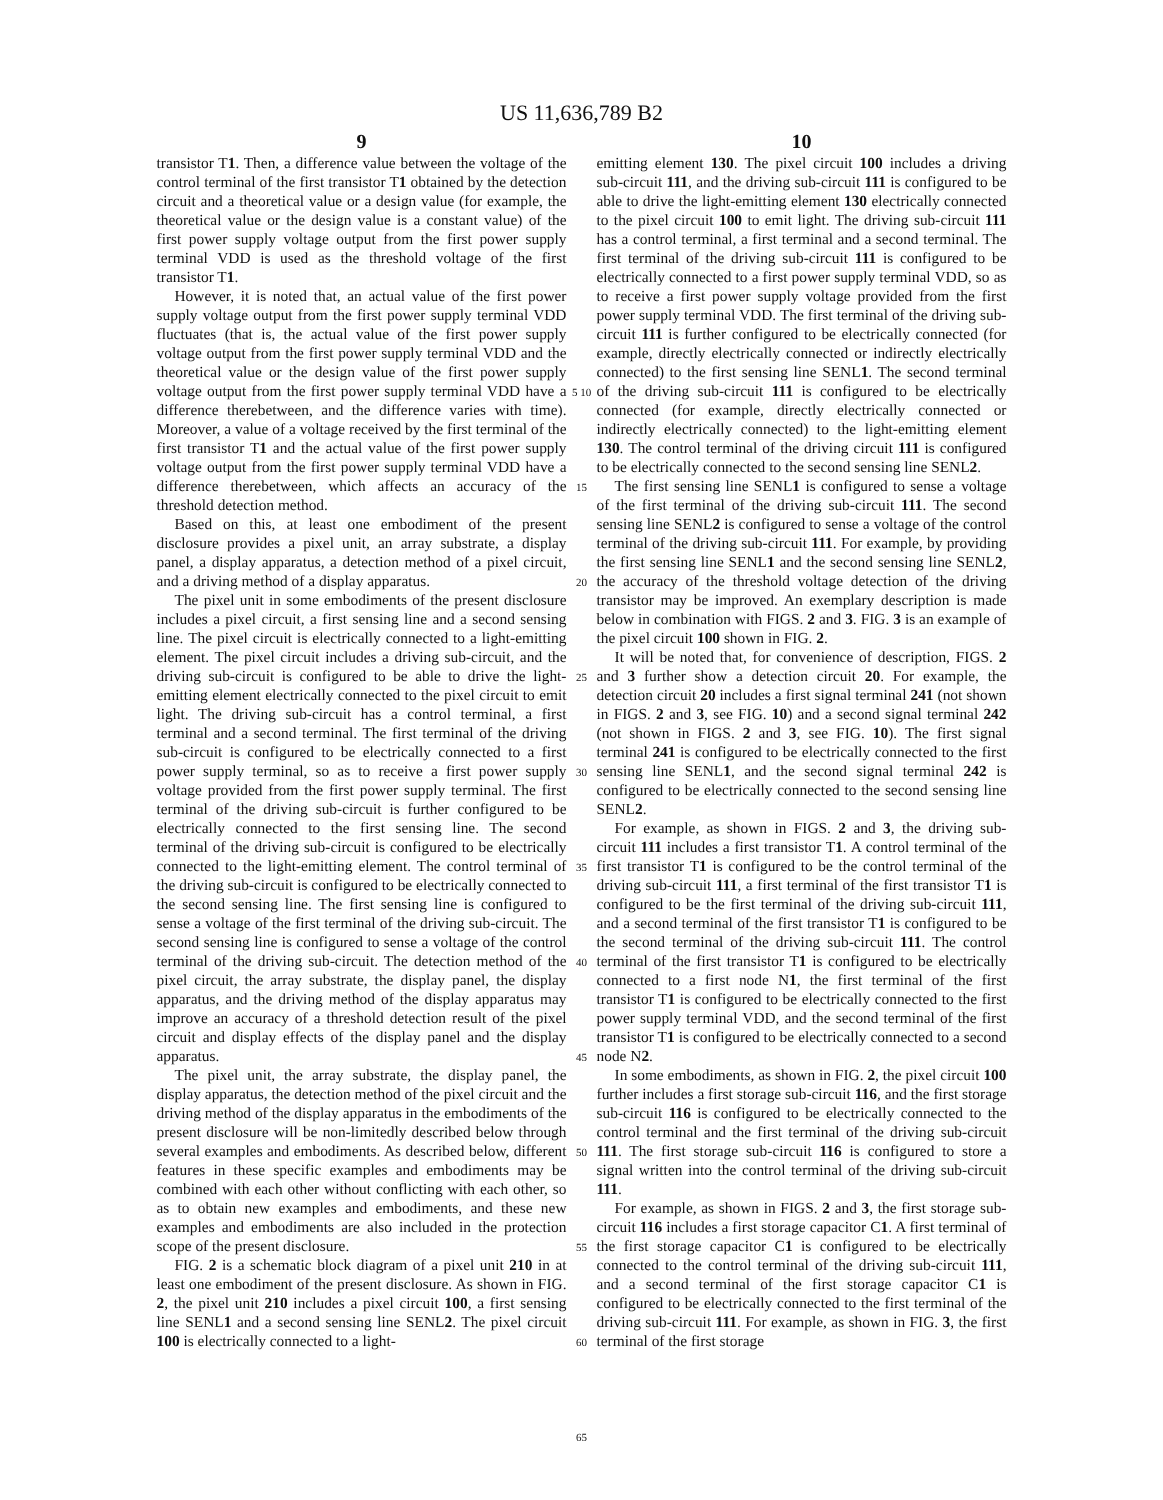US 11,636,789 B2
9
transistor T1. Then, a difference value between the voltage of the control terminal of the first transistor T1 obtained by the detection circuit and a theoretical value or a design value (for example, the theoretical value or the design value is a constant value) of the first power supply voltage output from the first power supply terminal VDD is used as the threshold voltage of the first transistor T1.
However, it is noted that, an actual value of the first power supply voltage output from the first power supply terminal VDD fluctuates (that is, the actual value of the first power supply voltage output from the first power supply terminal VDD and the theoretical value or the design value of the first power supply voltage output from the first power supply terminal VDD have a difference therebetween, and the difference varies with time). Moreover, a value of a voltage received by the first terminal of the first transistor T1 and the actual value of the first power supply voltage output from the first power supply terminal VDD have a difference therebetween, which affects an accuracy of the threshold detection method.
Based on this, at least one embodiment of the present disclosure provides a pixel unit, an array substrate, a display panel, a display apparatus, a detection method of a pixel circuit, and a driving method of a display apparatus.
The pixel unit in some embodiments of the present disclosure includes a pixel circuit, a first sensing line and a second sensing line. The pixel circuit is electrically connected to a light-emitting element. The pixel circuit includes a driving sub-circuit, and the driving sub-circuit is configured to be able to drive the light-emitting element electrically connected to the pixel circuit to emit light. The driving sub-circuit has a control terminal, a first terminal and a second terminal. The first terminal of the driving sub-circuit is configured to be electrically connected to a first power supply terminal, so as to receive a first power supply voltage provided from the first power supply terminal. The first terminal of the driving sub-circuit is further configured to be electrically connected to the first sensing line. The second terminal of the driving sub-circuit is configured to be electrically connected to the light-emitting element. The control terminal of the driving sub-circuit is configured to be electrically connected to the second sensing line. The first sensing line is configured to sense a voltage of the first terminal of the driving sub-circuit. The second sensing line is configured to sense a voltage of the control terminal of the driving sub-circuit. The detection method of the pixel circuit, the array substrate, the display panel, the display apparatus, and the driving method of the display apparatus may improve an accuracy of a threshold detection result of the pixel circuit and display effects of the display panel and the display apparatus.
The pixel unit, the array substrate, the display panel, the display apparatus, the detection method of the pixel circuit and the driving method of the display apparatus in the embodiments of the present disclosure will be non-limitedly described below through several examples and embodiments. As described below, different features in these specific examples and embodiments may be combined with each other without conflicting with each other, so as to obtain new examples and embodiments, and these new examples and embodiments are also included in the protection scope of the present disclosure.
FIG. 2 is a schematic block diagram of a pixel unit 210 in at least one embodiment of the present disclosure. As shown in FIG. 2, the pixel unit 210 includes a pixel circuit 100, a first sensing line SENL1 and a second sensing line SENL2. The pixel circuit 100 is electrically connected to a light-
5 10 15 20 25 30 35 40 45 50 55 60 65
10
emitting element 130. The pixel circuit 100 includes a driving sub-circuit 111, and the driving sub-circuit 111 is configured to be able to drive the light-emitting element 130 electrically connected to the pixel circuit 100 to emit light. The driving sub-circuit 111 has a control terminal, a first terminal and a second terminal. The first terminal of the driving sub-circuit 111 is configured to be electrically connected to a first power supply terminal VDD, so as to receive a first power supply voltage provided from the first power supply terminal VDD. The first terminal of the driving sub-circuit 111 is further configured to be electrically connected (for example, directly electrically connected or indirectly electrically connected) to the first sensing line SENL1. The second terminal of the driving sub-circuit 111 is configured to be electrically connected (for example, directly electrically connected or indirectly electrically connected) to the light-emitting element 130. The control terminal of the driving circuit 111 is configured to be electrically connected to the second sensing line SENL2.
The first sensing line SENL1 is configured to sense a voltage of the first terminal of the driving sub-circuit 111. The second sensing line SENL2 is configured to sense a voltage of the control terminal of the driving sub-circuit 111. For example, by providing the first sensing line SENL1 and the second sensing line SENL2, the accuracy of the threshold voltage detection of the driving transistor may be improved. An exemplary description is made below in combination with FIGS. 2 and 3. FIG. 3 is an example of the pixel circuit 100 shown in FIG. 2.
It will be noted that, for convenience of description, FIGS. 2 and 3 further show a detection circuit 20. For example, the detection circuit 20 includes a first signal terminal 241 (not shown in FIGS. 2 and 3, see FIG. 10) and a second signal terminal 242 (not shown in FIGS. 2 and 3, see FIG. 10). The first signal terminal 241 is configured to be electrically connected to the first sensing line SENL1, and the second signal terminal 242 is configured to be electrically connected to the second sensing line SENL2.
For example, as shown in FIGS. 2 and 3, the driving sub-circuit 111 includes a first transistor T1. A control terminal of the first transistor T1 is configured to be the control terminal of the driving sub-circuit 111, a first terminal of the first transistor T1 is configured to be the first terminal of the driving sub-circuit 111, and a second terminal of the first transistor T1 is configured to be the second terminal of the driving sub-circuit 111. The control terminal of the first transistor T1 is configured to be electrically connected to a first node N1, the first terminal of the first transistor T1 is configured to be electrically connected to the first power supply terminal VDD, and the second terminal of the first transistor T1 is configured to be electrically connected to a second node N2.
In some embodiments, as shown in FIG. 2, the pixel circuit 100 further includes a first storage sub-circuit 116, and the first storage sub-circuit 116 is configured to be electrically connected to the control terminal and the first terminal of the driving sub-circuit 111. The first storage sub-circuit 116 is configured to store a signal written into the control terminal of the driving sub-circuit 111.
For example, as shown in FIGS. 2 and 3, the first storage sub-circuit 116 includes a first storage capacitor C1. A first terminal of the first storage capacitor C1 is configured to be electrically connected to the control terminal of the driving sub-circuit 111, and a second terminal of the first storage capacitor C1 is configured to be electrically connected to the first terminal of the driving sub-circuit 111. For example, as shown in FIG. 3, the first terminal of the first storage